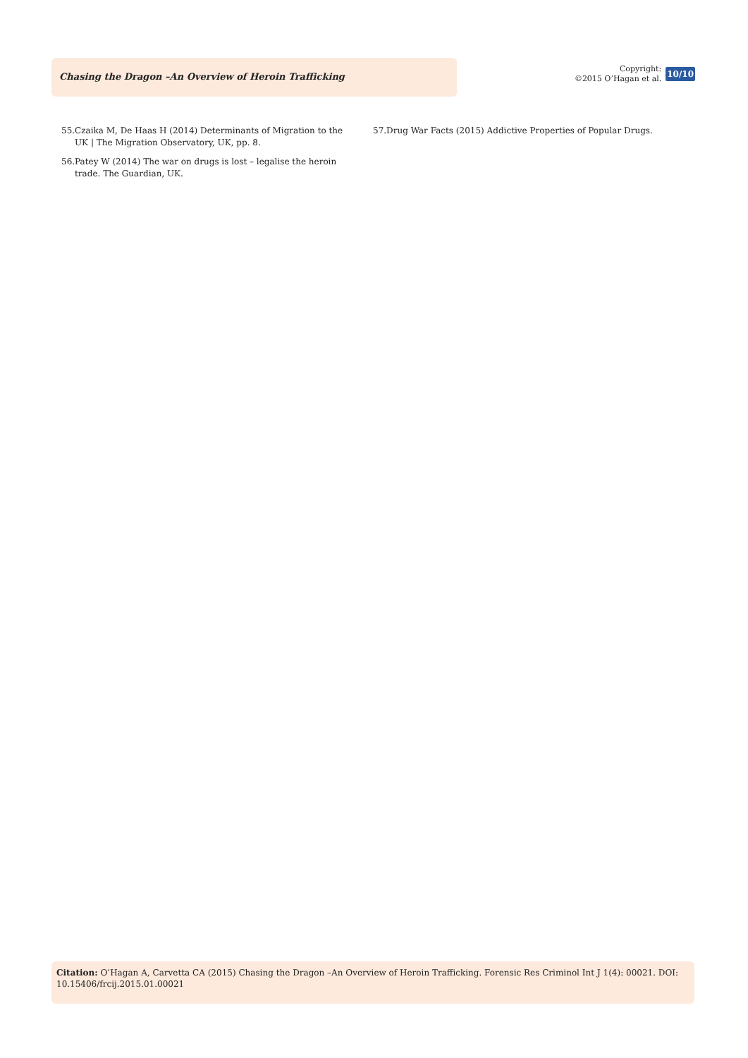Chasing the Dragon –An Overview of Heroin Trafficking
Copyright:
©2015 O’Hagan et al.
10/10
55.Czaika M, De Haas H (2014) Determinants of Migration to the UK | The Migration Observatory, UK, pp. 8.
56.Patey W (2014) The war on drugs is lost – legalise the heroin trade. The Guardian, UK.
57.Drug War Facts (2015) Addictive Properties of Popular Drugs.
Citation: O’Hagan A, Carvetta CA (2015) Chasing the Dragon –An Overview of Heroin Trafficking. Forensic Res Criminol Int J 1(4): 00021. DOI: 10.15406/frcij.2015.01.00021